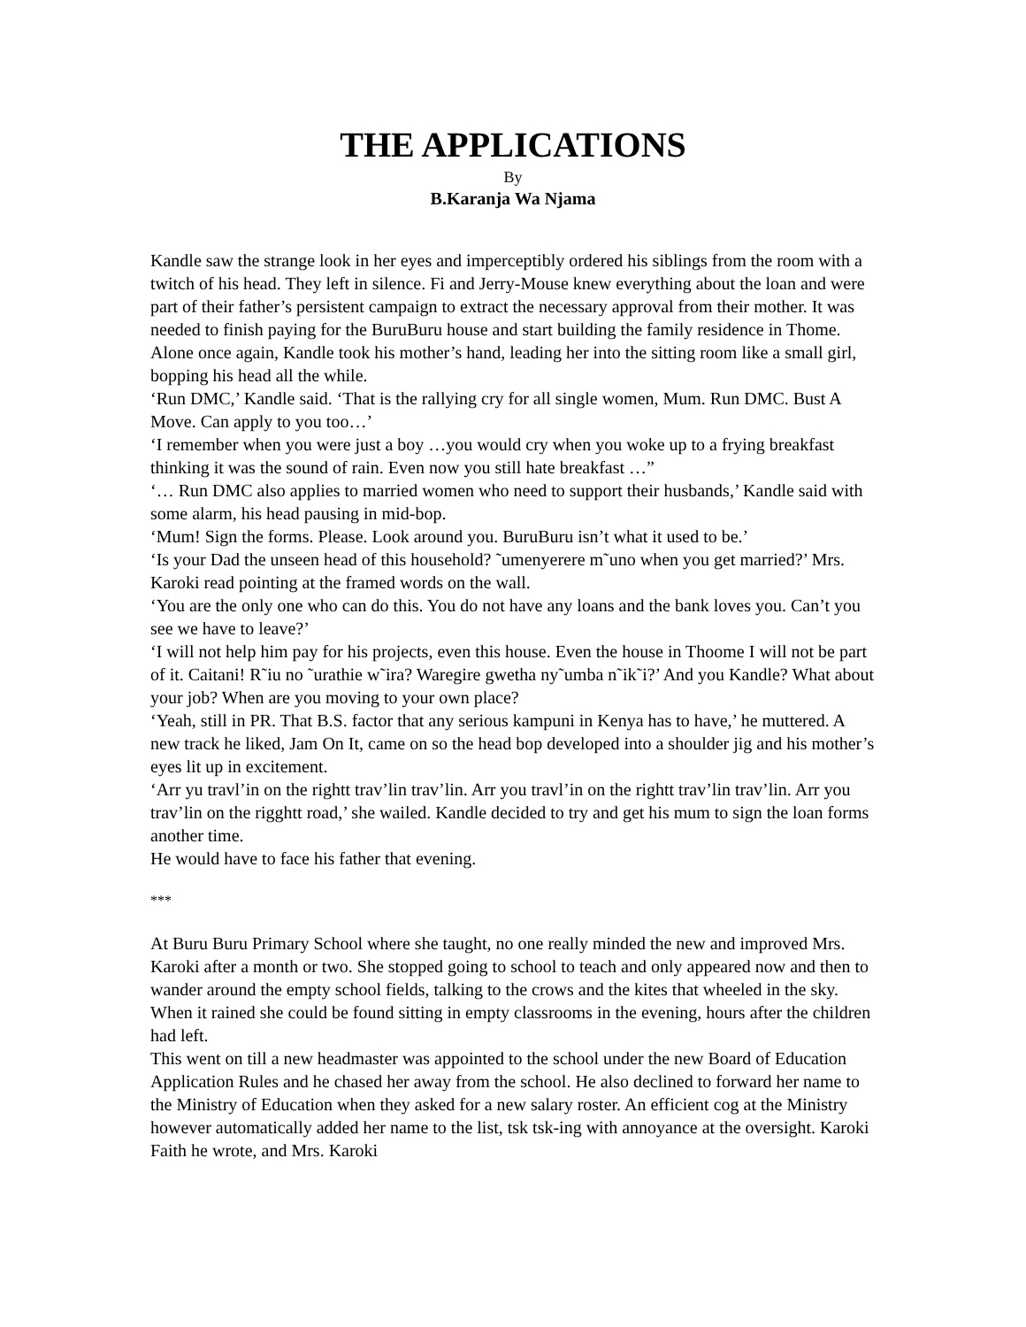THE APPLICATIONS
By
B.Karanja Wa Njama
Kandle saw the strange look in her eyes and imperceptibly ordered his siblings from the room with a twitch of his head. They left in silence. Fi and Jerry-Mouse knew everything about the loan and were part of their father’s persistent campaign to extract the necessary approval from their mother. It was needed to finish paying for the BuruBuru house and start building the family residence in Thome.
Alone once again, Kandle took his mother’s hand, leading her into the sitting room like a small girl, bopping his head all the while.
‘Run DMC,’ Kandle said. ‘That is the rallying cry for all single women, Mum. Run DMC. Bust A Move. Can apply to you too…’
‘I remember when you were just a boy …you would cry when you woke up to a frying breakfast thinking it was the sound of rain. Even now you still hate breakfast …”
‘… Run DMC also applies to married women who need to support their husbands,’ Kandle said with some alarm, his head pausing in mid-bop.
‘Mum! Sign the forms. Please. Look around you. BuruBuru isn’t what it used to be.’
‘Is your Dad the unseen head of this household? ˜umenyerere m˜uno when you get married?’ Mrs. Karoki read pointing at the framed words on the wall.
‘You are the only one who can do this. You do not have any loans and the bank loves you. Can’t you see we have to leave?’
‘I will not help him pay for his projects, even this house. Even the house in Thoome I will not be part of it. Caitani! R˜iu no ˜urathie w˜ira? Waregire gwetha ny˜umba n˜ik˜i?’ And you Kandle? What about your job? When are you moving to your own place?
‘Yeah, still in PR. That B.S. factor that any serious kampuni in Kenya has to have,’ he muttered. A new track he liked, Jam On It, came on so the head bop developed into a shoulder jig and his mother’s eyes lit up in excitement.
‘Arr yu travl’in on the rightt trav’lin trav’lin. Arr you travl’in on the rightt trav’lin trav’lin. Arr you trav’lin on the rigghtt road,’ she wailed. Kandle decided to try and get his mum to sign the loan forms another time.
He would have to face his father that evening.
***
At Buru Buru Primary School where she taught, no one really minded the new and improved Mrs. Karoki after a month or two. She stopped going to school to teach and only appeared now and then to wander around the empty school fields, talking to the crows and the kites that wheeled in the sky. When it rained she could be found sitting in empty classrooms in the evening, hours after the children had left.
This went on till a new headmaster was appointed to the school under the new Board of Education Application Rules and he chased her away from the school. He also declined to forward her name to the Ministry of Education when they asked for a new salary roster. An efficient cog at the Ministry however automatically added her name to the list, tsk tsk-ing with annoyance at the oversight. Karoki Faith he wrote, and Mrs. Karoki